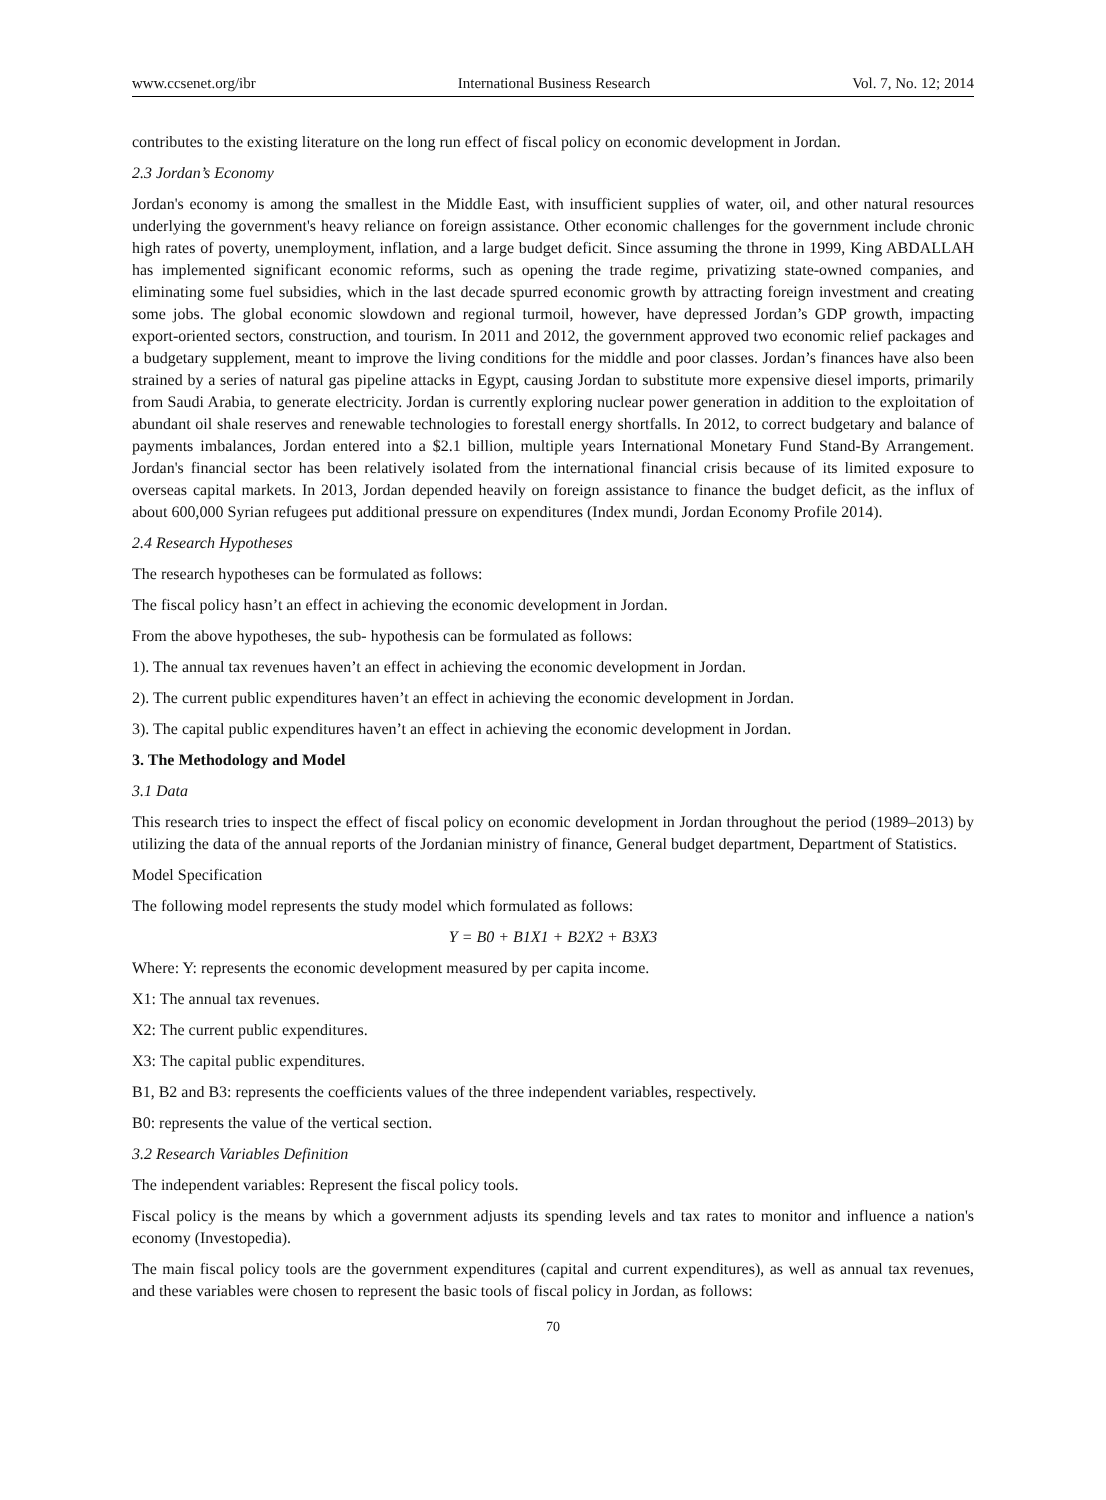www.ccsenet.org/ibr International Business Research Vol. 7, No. 12; 2014
contributes to the existing literature on the long run effect of fiscal policy on economic development in Jordan.
2.3 Jordan’s Economy
Jordan's economy is among the smallest in the Middle East, with insufficient supplies of water, oil, and other natural resources underlying the government's heavy reliance on foreign assistance. Other economic challenges for the government include chronic high rates of poverty, unemployment, inflation, and a large budget deficit. Since assuming the throne in 1999, King ABDALLAH has implemented significant economic reforms, such as opening the trade regime, privatizing state-owned companies, and eliminating some fuel subsidies, which in the last decade spurred economic growth by attracting foreign investment and creating some jobs. The global economic slowdown and regional turmoil, however, have depressed Jordan’s GDP growth, impacting export-oriented sectors, construction, and tourism. In 2011 and 2012, the government approved two economic relief packages and a budgetary supplement, meant to improve the living conditions for the middle and poor classes. Jordan’s finances have also been strained by a series of natural gas pipeline attacks in Egypt, causing Jordan to substitute more expensive diesel imports, primarily from Saudi Arabia, to generate electricity. Jordan is currently exploring nuclear power generation in addition to the exploitation of abundant oil shale reserves and renewable technologies to forestall energy shortfalls. In 2012, to correct budgetary and balance of payments imbalances, Jordan entered into a $2.1 billion, multiple years International Monetary Fund Stand-By Arrangement. Jordan's financial sector has been relatively isolated from the international financial crisis because of its limited exposure to overseas capital markets. In 2013, Jordan depended heavily on foreign assistance to finance the budget deficit, as the influx of about 600,000 Syrian refugees put additional pressure on expenditures (Index mundi, Jordan Economy Profile 2014).
2.4 Research Hypotheses
The research hypotheses can be formulated as follows:
The fiscal policy hasn’t an effect in achieving the economic development in Jordan.
From the above hypotheses, the sub- hypothesis can be formulated as follows:
1). The annual tax revenues haven’t an effect in achieving the economic development in Jordan.
2). The current public expenditures haven’t an effect in achieving the economic development in Jordan.
3). The capital public expenditures haven’t an effect in achieving the economic development in Jordan.
3. The Methodology and Model
3.1 Data
This research tries to inspect the effect of fiscal policy on economic development in Jordan throughout the period (1989–2013) by utilizing the data of the annual reports of the Jordanian ministry of finance, General budget department, Department of Statistics.
Model Specification
The following model represents the study model which formulated as follows:
Y = B0 + B1X1 + B2X2 + B3X3
Where: Y: represents the economic development measured by per capita income.
X1: The annual tax revenues.
X2: The current public expenditures.
X3: The capital public expenditures.
B1, B2 and B3: represents the coefficients values of the three independent variables, respectively.
B0: represents the value of the vertical section.
3.2 Research Variables Definition
The independent variables: Represent the fiscal policy tools.
Fiscal policy is the means by which a government adjusts its spending levels and tax rates to monitor and influence a nation's economy (Investopedia).
The main fiscal policy tools are the government expenditures (capital and current expenditures), as well as annual tax revenues, and these variables were chosen to represent the basic tools of fiscal policy in Jordan, as follows:
70